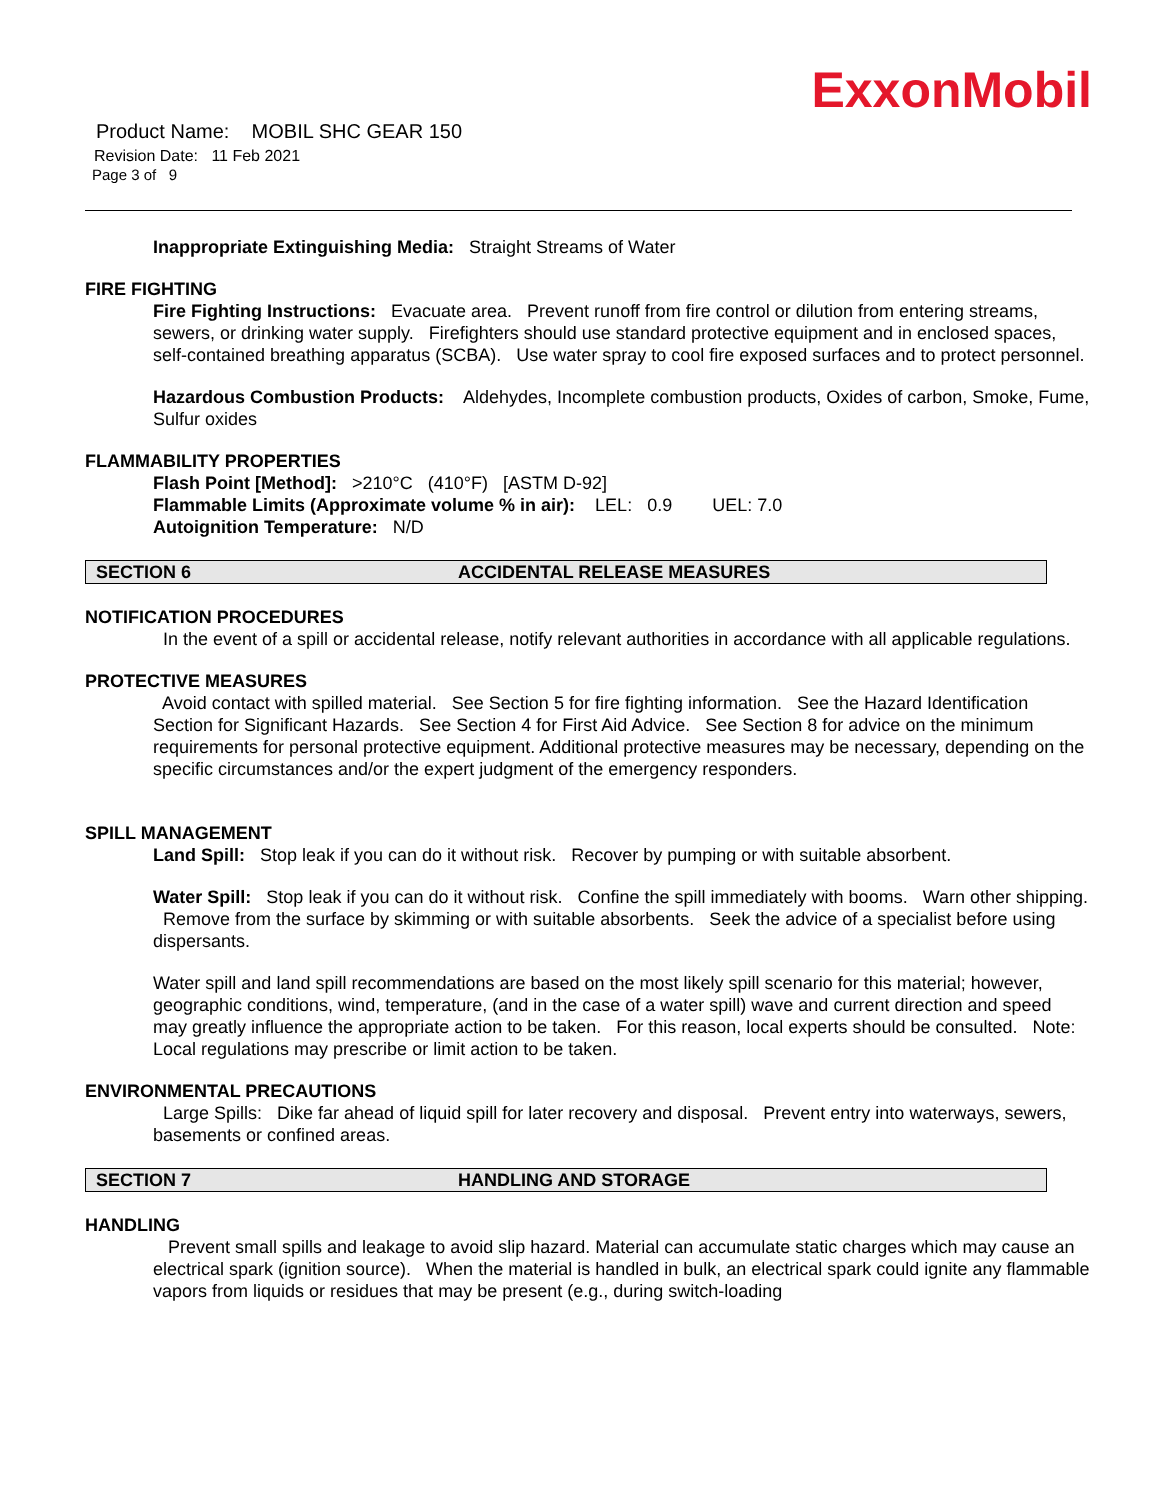ExxonMobil
Product Name: MOBIL SHC GEAR 150
Revision Date: 11 Feb 2021
Page 3 of 9
Inappropriate Extinguishing Media: Straight Streams of Water
FIRE FIGHTING
Fire Fighting Instructions: Evacuate area. Prevent runoff from fire control or dilution from entering streams, sewers, or drinking water supply. Firefighters should use standard protective equipment and in enclosed spaces, self-contained breathing apparatus (SCBA). Use water spray to cool fire exposed surfaces and to protect personnel.
Hazardous Combustion Products: Aldehydes, Incomplete combustion products, Oxides of carbon, Smoke, Fume, Sulfur oxides
FLAMMABILITY PROPERTIES
Flash Point [Method]: >210°C (410°F) [ASTM D-92]
Flammable Limits (Approximate volume % in air): LEL: 0.9 UEL: 7.0
Autoignition Temperature: N/D
SECTION 6 ACCIDENTAL RELEASE MEASURES
NOTIFICATION PROCEDURES
In the event of a spill or accidental release, notify relevant authorities in accordance with all applicable regulations.
PROTECTIVE MEASURES
Avoid contact with spilled material. See Section 5 for fire fighting information. See the Hazard Identification Section for Significant Hazards. See Section 4 for First Aid Advice. See Section 8 for advice on the minimum requirements for personal protective equipment. Additional protective measures may be necessary, depending on the specific circumstances and/or the expert judgment of the emergency responders.
SPILL MANAGEMENT
Land Spill: Stop leak if you can do it without risk. Recover by pumping or with suitable absorbent.
Water Spill: Stop leak if you can do it without risk. Confine the spill immediately with booms. Warn other shipping. Remove from the surface by skimming or with suitable absorbents. Seek the advice of a specialist before using dispersants.
Water spill and land spill recommendations are based on the most likely spill scenario for this material; however, geographic conditions, wind, temperature, (and in the case of a water spill) wave and current direction and speed may greatly influence the appropriate action to be taken. For this reason, local experts should be consulted. Note: Local regulations may prescribe or limit action to be taken.
ENVIRONMENTAL PRECAUTIONS
Large Spills: Dike far ahead of liquid spill for later recovery and disposal. Prevent entry into waterways, sewers, basements or confined areas.
SECTION 7 HANDLING AND STORAGE
HANDLING
Prevent small spills and leakage to avoid slip hazard. Material can accumulate static charges which may cause an electrical spark (ignition source). When the material is handled in bulk, an electrical spark could ignite any flammable vapors from liquids or residues that may be present (e.g., during switch-loading